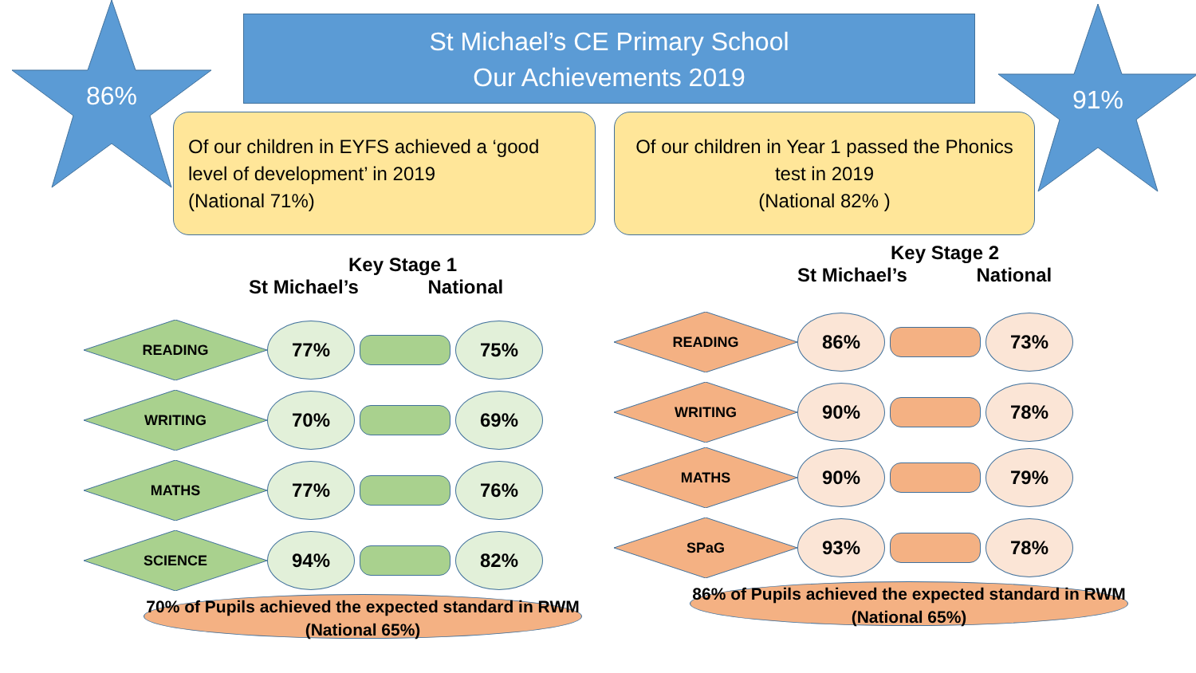St Michael’s CE Primary School
Our Achievements 2019
86% 91%
Of our children in EYFS achieved a ‘good level of development’ in 2019
(National 71%)
Of our children in Year 1 passed the Phonics test in 2019
(National 82% )
Key Stage 1
St Michael’s National
READING
77% 75%
WRITING
70% 69%
MATHS
77% 76%
SCIENCE
94% 82%
70% of Pupils achieved the expected standard in RWM (National 65%)
Key Stage 2
St Michael’s National
READING
86% 73%
WRITING
90% 78%
MATHS
90% 79%
SPaG
93% 78%
86% of Pupils achieved the expected standard in RWM (National 65%)